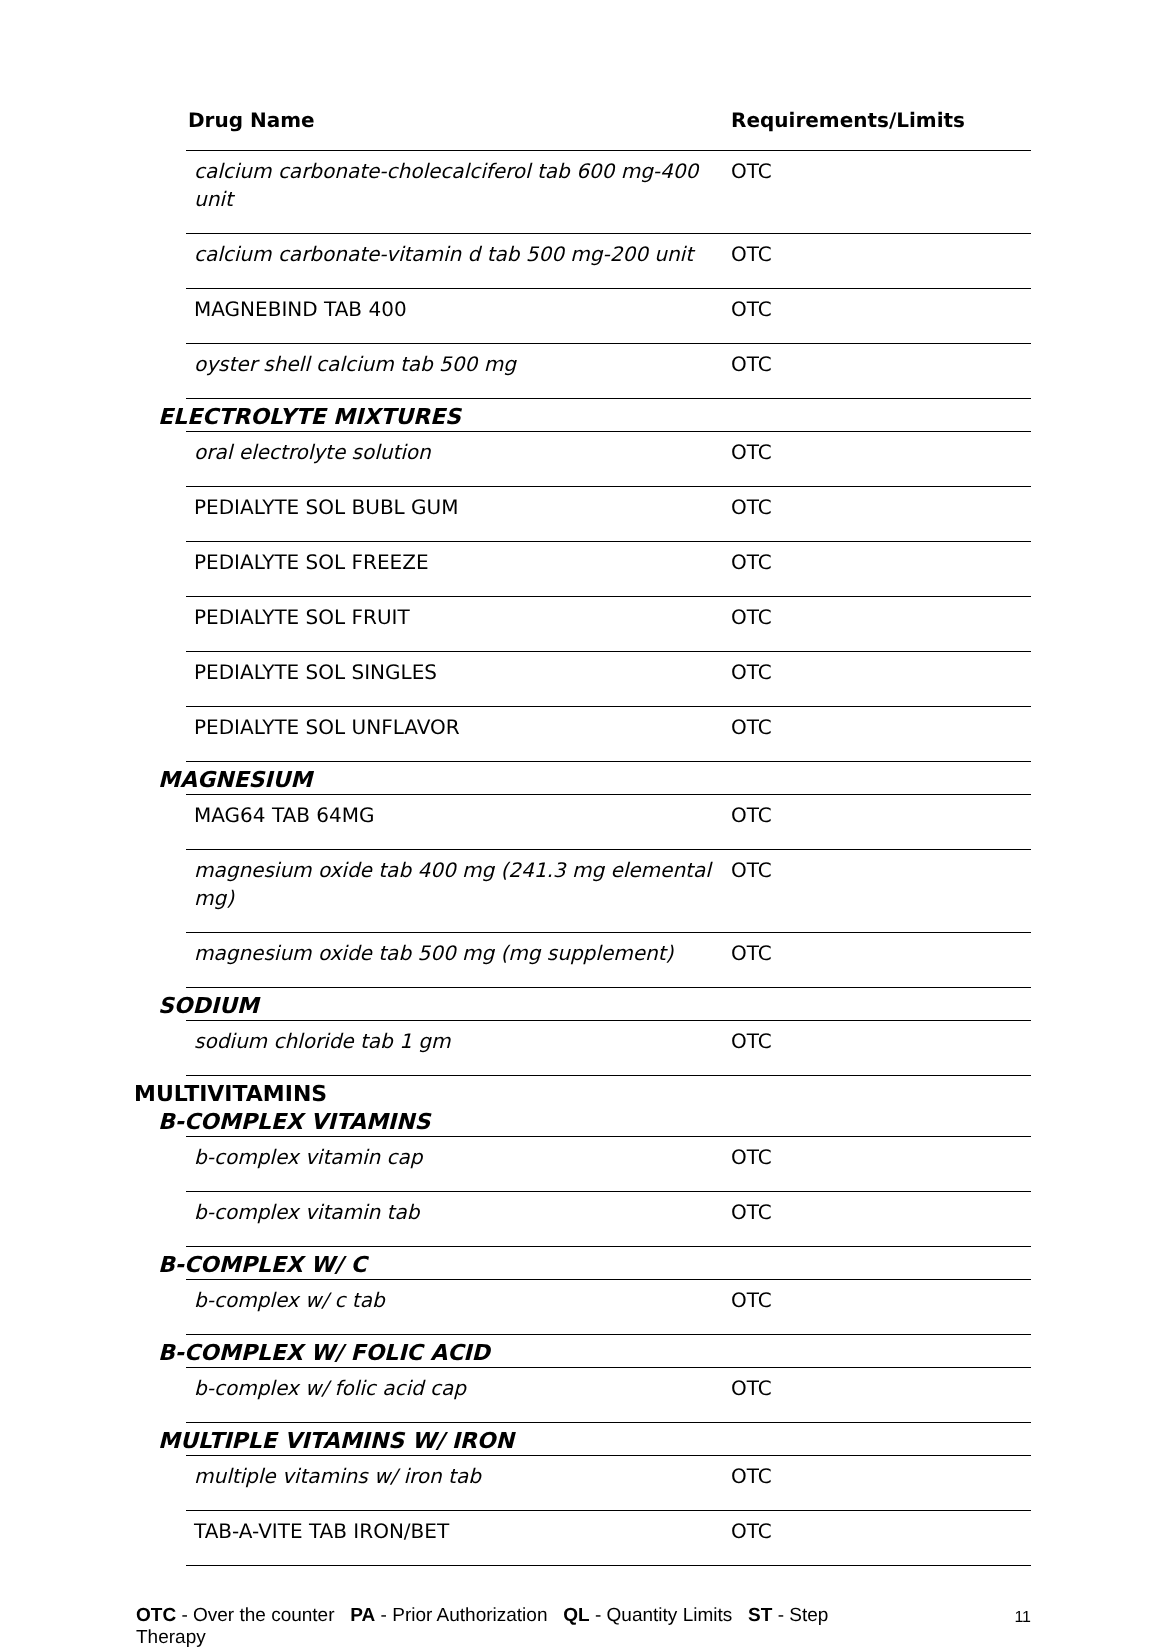| Drug Name | Requirements/Limits |
| --- | --- |
| calcium carbonate-cholecalciferol tab 600 mg-400 unit | OTC |
| calcium carbonate-vitamin d tab 500 mg-200 unit | OTC |
| MAGNEBIND TAB 400 | OTC |
| oyster shell calcium tab 500 mg | OTC |
| ELECTROLYTE MIXTURES | |
| oral electrolyte solution | OTC |
| PEDIALYTE SOL BUBL GUM | OTC |
| PEDIALYTE SOL FREEZE | OTC |
| PEDIALYTE SOL FRUIT | OTC |
| PEDIALYTE SOL SINGLES | OTC |
| PEDIALYTE SOL UNFLAVOR | OTC |
| MAGNESIUM | |
| MAG64 TAB 64MG | OTC |
| magnesium oxide tab 400 mg (241.3 mg elemental mg) | OTC |
| magnesium oxide tab 500 mg (mg supplement) | OTC |
| SODIUM | |
| sodium chloride tab 1 gm | OTC |
| MULTIVITAMINS B-COMPLEX VITAMINS | |
| b-complex vitamin cap | OTC |
| b-complex vitamin tab | OTC |
| B-COMPLEX W/ C | |
| b-complex w/ c tab | OTC |
| B-COMPLEX W/ FOLIC ACID | |
| b-complex w/ folic acid cap | OTC |
| MULTIPLE VITAMINS W/ IRON | |
| multiple vitamins w/ iron tab | OTC |
| TAB-A-VITE TAB IRON/BET | OTC |
OTC - Over the counter PA - Prior Authorization QL - Quantity Limits ST - Step
Therapy
11